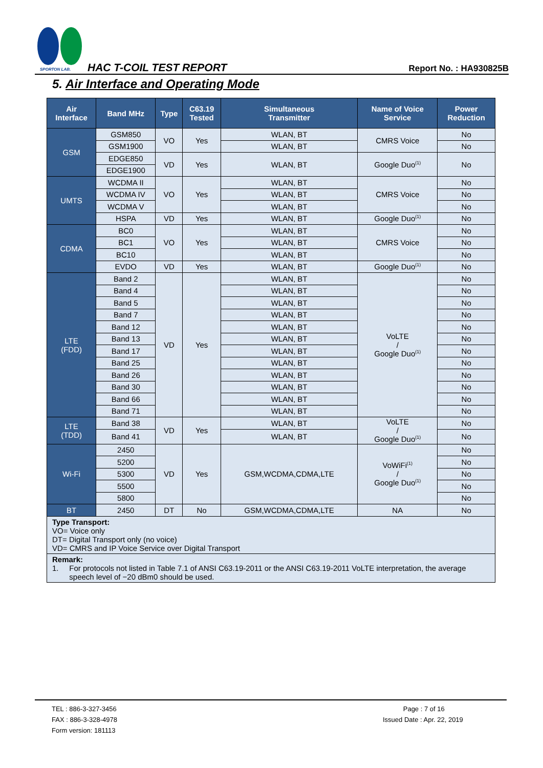SPORTON LAB.
HAC T-COIL TEST REPORT Report No. : HA930825B
5. Air Interface and Operating Mode
| Air Interface | Band MHz | Type | C63.19 Tested | Simultaneous Transmitter | Name of Voice Service | Power Reduction |
| --- | --- | --- | --- | --- | --- | --- |
| GSM | GSM850 | VO | Yes | WLAN, BT | CMRS Voice | No |
| | GSM1900 | | | WLAN, BT | | No |
| | EDGE850 | VD | Yes | WLAN, BT | Google Duo<sup>(1)</sup> | No |
| | EDGE1900 | | | | | |
| UMTS | WCDMA II | VO | Yes | WLAN, BT | CMRS Voice | No |
| | WCDMA IV | | | WLAN, BT | | No |
| | WCDMA V | | | WLAN, BT | | No |
| | HSPA | VD | Yes | WLAN, BT | Google Duo<sup>(1)</sup> | No |
| CDMA | BC0 | VO | Yes | WLAN, BT | CMRS Voice | No |
| | BC1 | | | WLAN, BT | | No |
| | BC10 | | | WLAN, BT | | No |
| | EVDO | VD | Yes | WLAN, BT | Google Duo<sup>(1)</sup> | No |
| LTE (FDD) | Band 2 | VD | Yes | WLAN, BT | VoLTE / Google Duo<sup>(1)</sup> | No |
| | Band 4 | | | WLAN, BT | | No |
| | Band 5 | | | WLAN, BT | | No |
| | Band 7 | | | WLAN, BT | | No |
| | Band 12 | | | WLAN, BT | | No |
| | Band 13 | | | WLAN, BT | | No |
| | Band 17 | | | WLAN, BT | | No |
| | Band 25 | | | WLAN, BT | | No |
| | Band 26 | | | WLAN, BT | | No |
| | Band 30 | | | WLAN, BT | | No |
| | Band 66 | | | WLAN, BT | | No |
| | Band 71 | | | WLAN, BT | | No |
| LTE (TDD) | Band 38 | VD | Yes | WLAN, BT | VoLTE / Google Duo<sup>(1)</sup> | No |
| | Band 41 | | | WLAN, BT | | No |
| Wi-Fi | 2450 | VD | Yes | GSM,WCDMA,CDMA,LTE | VoWiFi<sup>(1)</sup> / Google Duo<sup>(1)</sup> | No |
| | 5200 | | | | | No |
| | 5300 | | | | | No |
| | 5500 | | | | | No |
| | 5800 | | | | | No |
| BT | 2450 | DT | No | GSM,WCDMA,CDMA,LTE | NA | No |
| Type Transport: VO= Voice only DT= Digital Transport only (no voice) VD= CMRS and IP Voice Service over Digital Transport | | | | | | |
| Remark: 1. For protocols not listed in Table 7.1 of ANSI C63.19-2011 or the ANSI C63.19-2011 VoLTE interpretation, the average speech level of −20 dBm0 should be used. | | | | | | |
TEL : 886-3-327-3456
FAX : 886-3-328-4978
Form version: 181113
Page : 7 of 16
Issued Date : Apr. 22, 2019